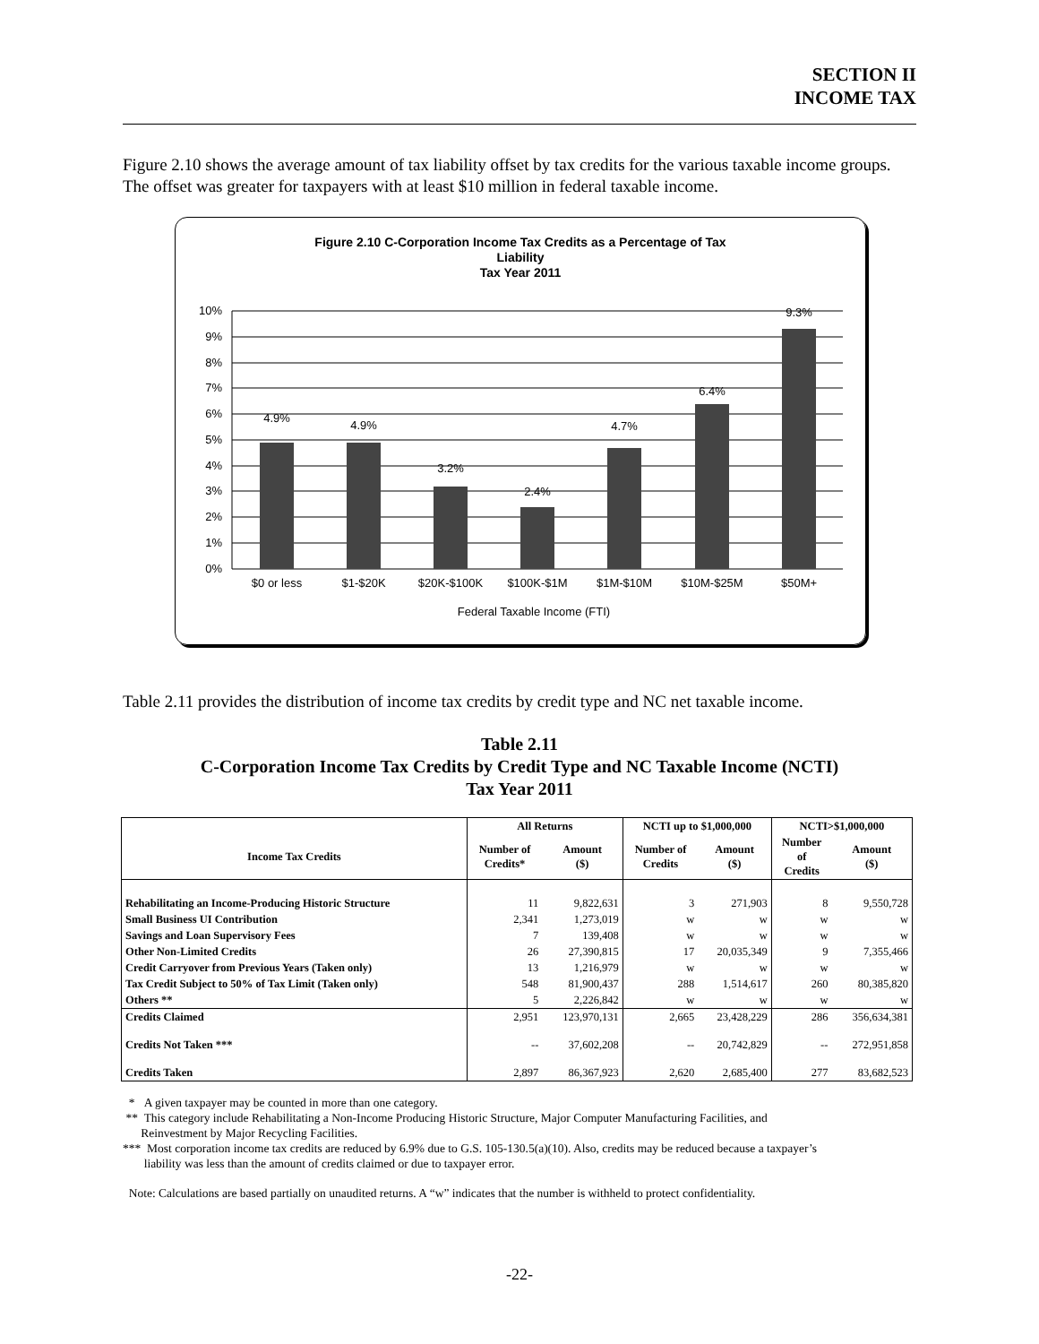SECTION II
INCOME TAX
Figure 2.10 shows the average amount of tax liability offset by tax credits for the various taxable income groups. The offset was greater for taxpayers with at least $10 million in federal taxable income.
Figure 2.10 C-Corporation Income Tax Credits as a Percentage of Tax
Liability
Tax Year 2011
10%
9%
8%
7%
6%
5%
4%
3%
2%
1%
0%
4.9%
4.9%
3.2%
2.4%
4.7%
6.4%
9.3%
$0 or less
$1-$20K
$20K-$100K
$100K-$1M
$1M-$10M
$10M-$25M
$50M+
Federal Taxable Income (FTI)
Table 2.11 provides the distribution of income tax credits by credit type and NC net taxable income.
Table 2.11
C-Corporation Income Tax Credits by Credit Type and NC Taxable Income (NCTI)
Tax Year 2011
| | All Returns | | NCTI up to $1,000,000 | | NCTI>$1,000,000 | |
| --- | --- | --- | --- | --- | --- | --- |
| Income Tax Credits | Number of Credits* | Amount ($) | Number of Credits | Amount ($) | Number of Credits | Amount ($) |
| Rehabilitating an Income-Producing Historic Structure | 11 | 9,822,631 | 3 | 271,903 | 8 | 9,550,728 |
| Small Business UI Contribution | 2,341 | 1,273,019 | w | w | w | w |
| Savings and Loan Supervisory Fees | 7 | 139,408 | w | w | w | w |
| Other Non-Limited Credits | 26 | 27,390,815 | 17 | 20,035,349 | 9 | 7,355,466 |
| Credit Carryover from Previous Years (Taken only) | 13 | 1,216,979 | w | w | w | w |
| Tax Credit Subject to 50% of Tax Limit (Taken only) | 548 | 81,900,437 | 288 | 1,514,617 | 260 | 80,385,820 |
| Others ** | 5 | 2,226,842 | w | w | w | w |
| Credits Claimed | 2,951 | 123,970,131 | 2,665 | 23,428,229 | 286 | 356,634,381 |
| Credits Not Taken *** | -- | 37,602,208 | -- | 20,742,829 | -- | 272,951,858 |
| Credits Taken | 2,897 | 86,367,923 | 2,620 | 2,685,400 | 277 | 83,682,523 |
* A given taxpayer may be counted in more than one category.
** This category include Rehabilitating a Non-Income Producing Historic Structure, Major Computer Manufacturing Facilities, and
Reinvestment by Major Recycling Facilities.
*** Most corporation income tax credits are reduced by 6.9% due to G.S. 105-130.5(a)(10). Also, credits may be reduced because a taxpayer’s
liability was less than the amount of credits claimed or due to taxpayer error.
Note: Calculations are based partially on unaudited returns. A “w” indicates that the number is withheld to protect confidentiality.
-22-